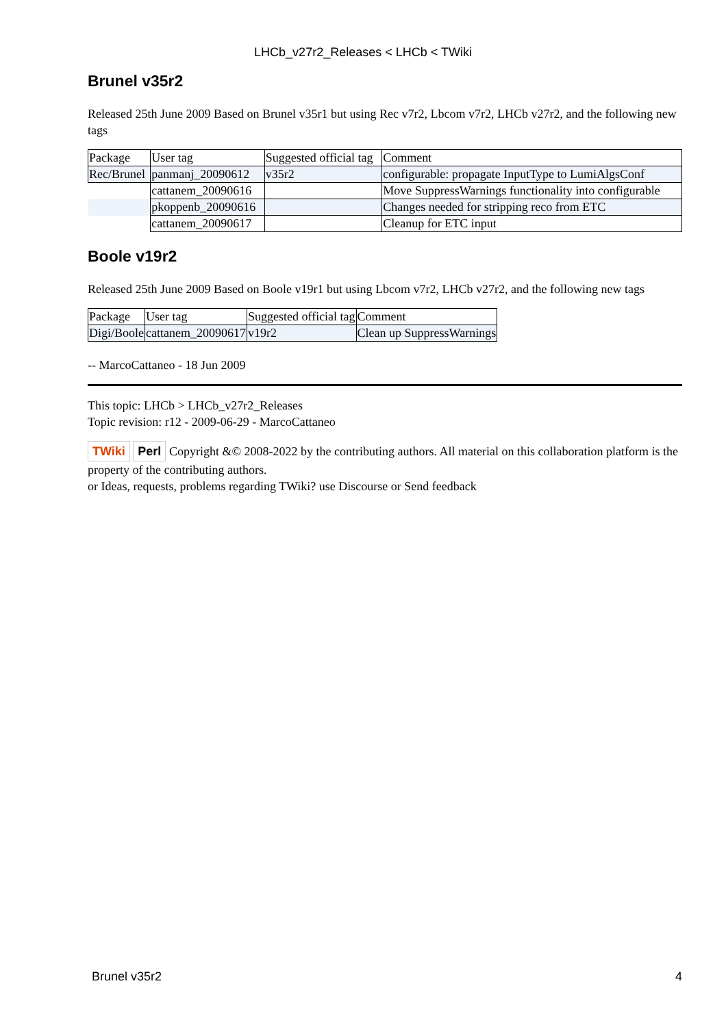LHCb_v27r2_Releases < LHCb < TWiki
Brunel v35r2
Released 25th June 2009 Based on Brunel v35r1 but using Rec v7r2, Lbcom v7r2, LHCb v27r2, and the following new tags
| Package | User tag | Suggested official tag | Comment |
| Rec/Brunel | panmanj_20090612 | v35r2 | configurable: propagate InputType to LumiAlgsConf |
| | cattanem_20090616 | | Move SuppressWarnings functionality into configurable |
| | pkoppenb_20090616 | | Changes needed for stripping reco from ETC |
| | cattanem_20090617 | | Cleanup for ETC input |
Boole v19r2
Released 25th June 2009 Based on Boole v19r1 but using Lbcom v7r2, LHCb v27r2, and the following new tags
| Package | User tag | Suggested official tag | Comment |
| Digi/Boole | cattanem_20090617 | v19r2 | Clean up SuppressWarnings |
-- MarcoCattaneo - 18 Jun 2009
This topic: LHCb > LHCb_v27r2_Releases
Topic revision: r12 - 2009-06-29 - MarcoCattaneo
TWiki Perl Copyright &© 2008-2022 by the contributing authors. All material on this collaboration platform is the property of the contributing authors.
or Ideas, requests, problems regarding TWiki? use Discourse or Send feedback
Brunel v35r2 4